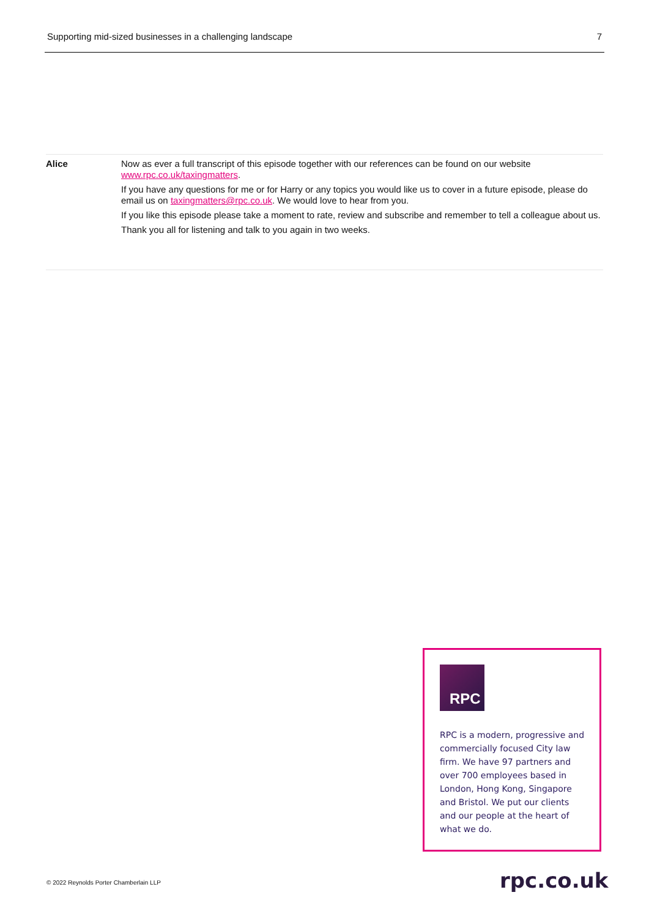Supporting mid-sized businesses in a challenging landscape 7
| Alice | Now as ever a full transcript of this episode together with our references can be found on our website www.rpc.co.uk/taxingmatters . If you have any questions for me or for Harry or any topics you would like us to cover in a future episode, please do email us on taxingmatters@rpc.co.uk . We would love to hear from you. If you like this episode please take a moment to rate, review and subscribe and remember to tell a colleague about us. Thank you all for listening and talk to you again in two weeks. |
RPC
RPC is a modern, progressive and commercially focused City law firm. We have 97 partners and over 700 employees based in London, Hong Kong, Singapore and Bristol. We put our clients and our people at the heart of what we do.
© 2022 Reynolds Porter Chamberlain LLP
rpc.co.uk